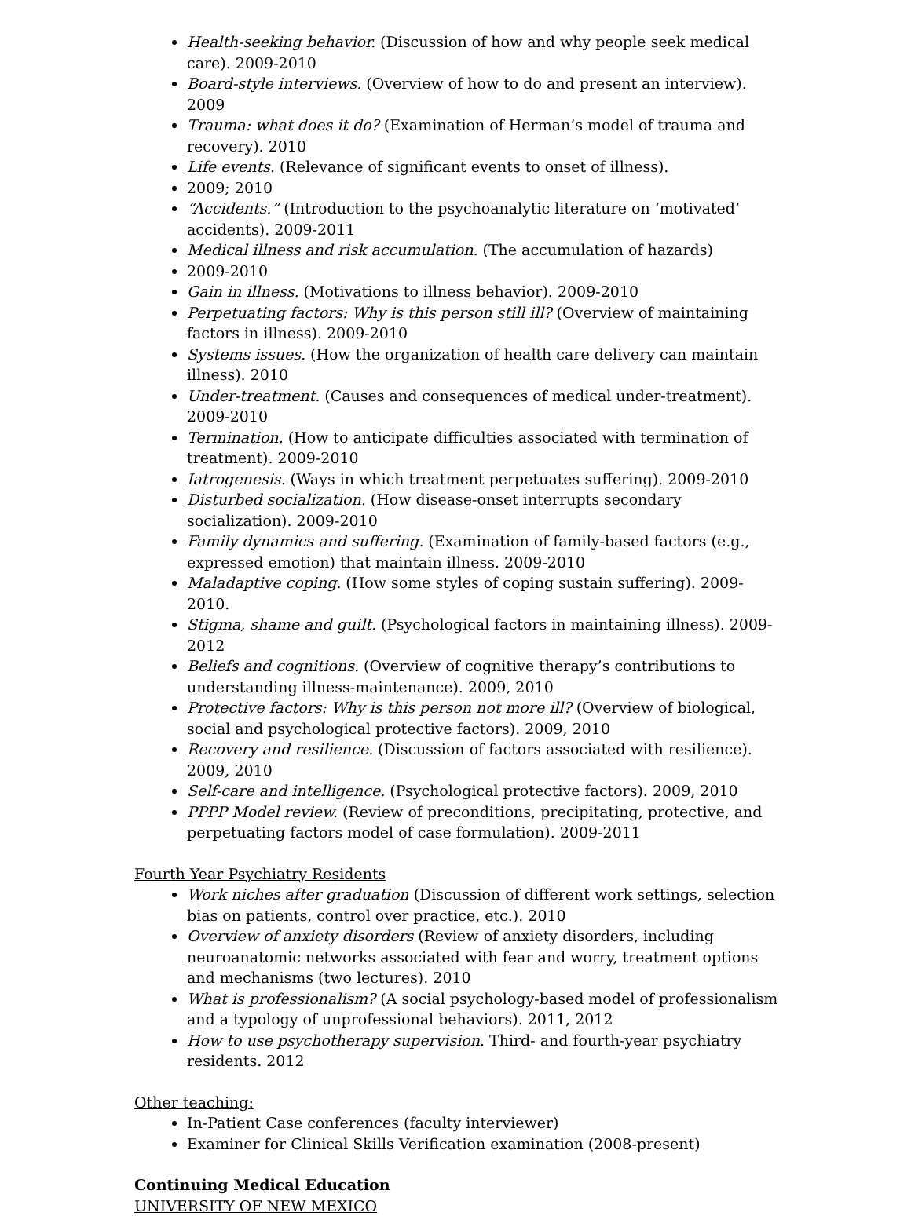Health-seeking behavior. (Discussion of how and why people seek medical care). 2009-2010
Board-style interviews. (Overview of how to do and present an interview). 2009
Trauma: what does it do? (Examination of Herman’s model of trauma and recovery). 2010
Life events. (Relevance of significant events to onset of illness).
2009; 2010
“Accidents.” (Introduction to the psychoanalytic literature on ‘motivated’ accidents). 2009-2011
Medical illness and risk accumulation. (The accumulation of hazards)
2009-2010
Gain in illness. (Motivations to illness behavior). 2009-2010
Perpetuating factors: Why is this person still ill? (Overview of maintaining factors in illness). 2009-2010
Systems issues. (How the organization of health care delivery can maintain illness). 2010
Under-treatment. (Causes and consequences of medical under-treatment). 2009-2010
Termination. (How to anticipate difficulties associated with termination of treatment). 2009-2010
Iatrogenesis. (Ways in which treatment perpetuates suffering). 2009-2010
Disturbed socialization. (How disease-onset interrupts secondary socialization). 2009-2010
Family dynamics and suffering. (Examination of family-based factors (e.g., expressed emotion) that maintain illness. 2009-2010
Maladaptive coping. (How some styles of coping sustain suffering). 2009-2010.
Stigma, shame and guilt. (Psychological factors in maintaining illness). 2009-2012
Beliefs and cognitions. (Overview of cognitive therapy’s contributions to understanding illness-maintenance). 2009, 2010
Protective factors: Why is this person not more ill? (Overview of biological, social and psychological protective factors). 2009, 2010
Recovery and resilience. (Discussion of factors associated with resilience). 2009, 2010
Self-care and intelligence. (Psychological protective factors). 2009, 2010
PPPP Model review. (Review of preconditions, precipitating, protective, and perpetuating factors model of case formulation). 2009-2011
Fourth Year Psychiatry Residents
Work niches after graduation (Discussion of different work settings, selection bias on patients, control over practice, etc.). 2010
Overview of anxiety disorders (Review of anxiety disorders, including neuroanatomic networks associated with fear and worry, treatment options and mechanisms (two lectures). 2010
What is professionalism? (A social psychology-based model of professionalism and a typology of unprofessional behaviors). 2011, 2012
How to use psychotherapy supervision. Third- and fourth-year psychiatry residents. 2012
Other teaching:
In-Patient Case conferences (faculty interviewer)
Examiner for Clinical Skills Verification examination (2008-present)
Continuing Medical Education
UNIVERSITY OF NEW MEXICO